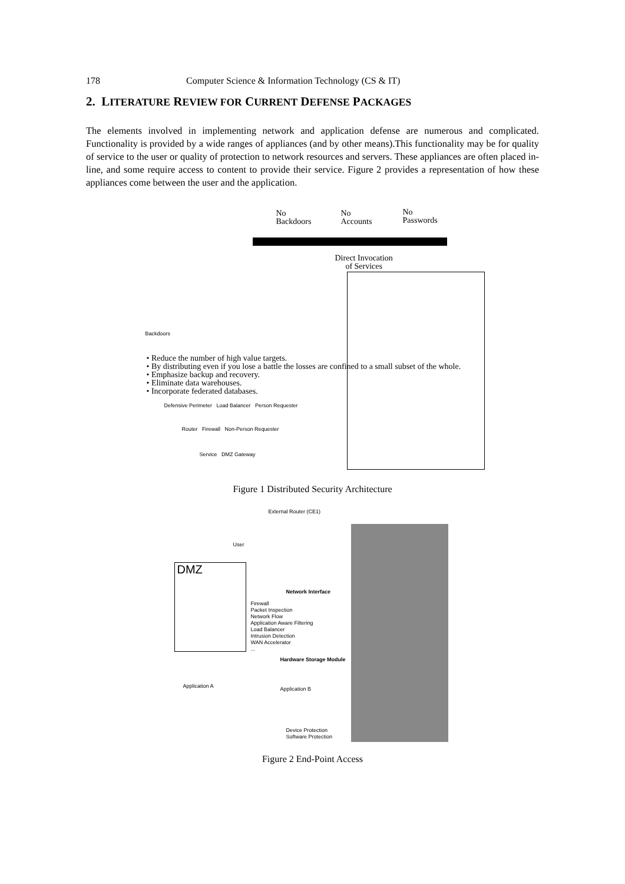178 Computer Science & Information Technology (CS & IT)
2. LITERATURE REVIEW FOR CURRENT DEFENSE PACKAGES
The elements involved in implementing network and application defense are numerous and complicated. Functionality is provided by a wide ranges of appliances (and by other means).This functionality may be for quality of service to the user or quality of protection to network resources and servers. These appliances are often placed in-line, and some require access to content to provide their service. Figure 2 provides a representation of how these appliances come between the user and the application.
No
Backdoors
No
Accounts
No
Passwords
Direct Invocation
of Services
Backdoors
• Reduce the number of high value targets.
• By distributing even if you lose a battle the losses are confined to a small subset of the whole.
• Emphasize backup and recovery.
• Eliminate data warehouses.
• Incorporate federated databases.
Defensive Perimeter Load Balancer Person Requester
Router Firewall Non-Person Requester
Service DMZ Gateway
Figure 1 Distributed Security Architecture
External Router (CE1)
User
DMZ
Network Interface
Firewall
Packet Inspection
Network Flow
Application Aware Filtering
Load Balancer
Intrusion Detection
WAN Accelerator
...
Hardware Storage Module
Application A Application B
Device Protection
Software Protection
Figure 2 End-Point Access